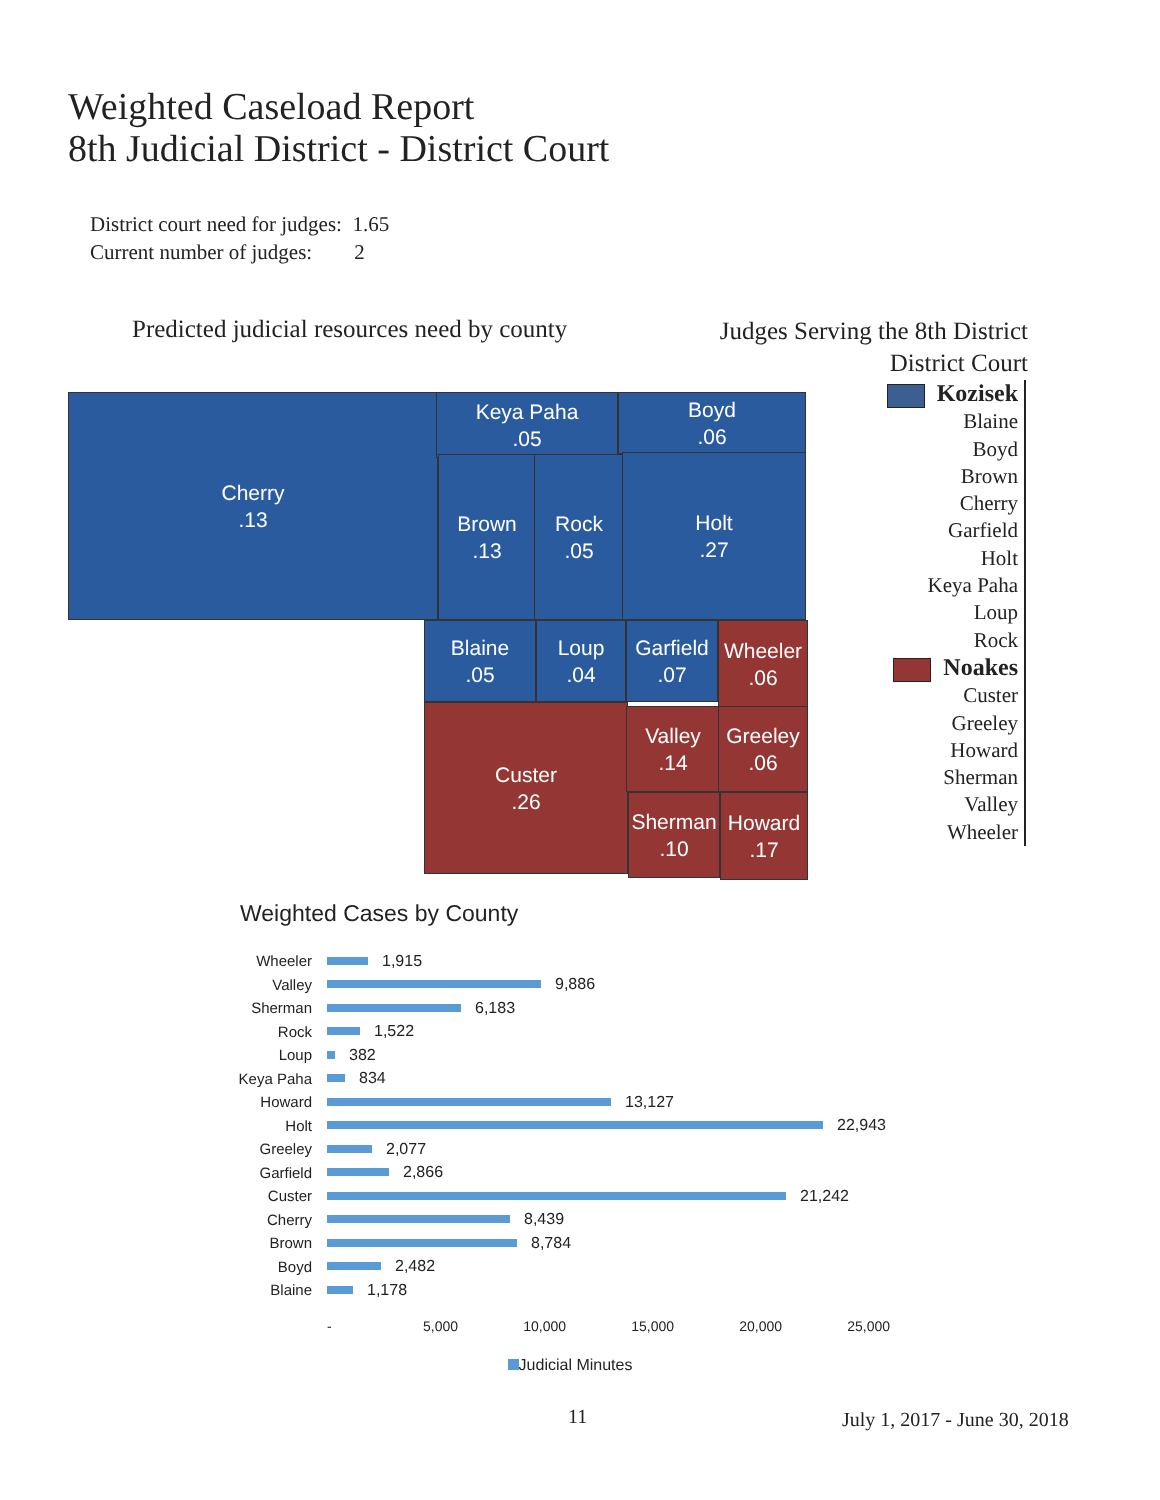Weighted Caseload Report
8th Judicial District - District Court
District court need for judges: 1.65
Current number of judges: 2
Predicted judicial resources need by county
Judges Serving the 8th District
District Court
Cherry
.13
Keya Paha
.05
Boyd
.06
Brown
.13
Rock
.05
Holt
.27
Blaine
.05
Loup
.04
Garfield
.07
Wheeler
.06
Custer
.26
Valley
.14
Greeley
.06
Sherman
.10
Howard
.17
Kozisek
Blaine
Boyd
Brown
Cherry
Garfield
Holt
Keya Paha
Loup
Rock
Noakes
Custer
Greeley
Howard
Sherman
Valley
Wheeler
Weighted Cases by County
Wheeler 1,915
Valley 9,886
Sherman 6,183
Rock 1,522
Loup 382
Keya Paha 834
Howard 13,127
Holt 22,943
Greeley 2,077
Garfield 2,866
Custer 21,242
Cherry 8,439
Brown 8,784
Boyd 2,482
Blaine 1,178
- 5,000 10,000 15,000 20,000 25,000
Judicial Minutes
11 July 1, 2017 - June 30, 2018